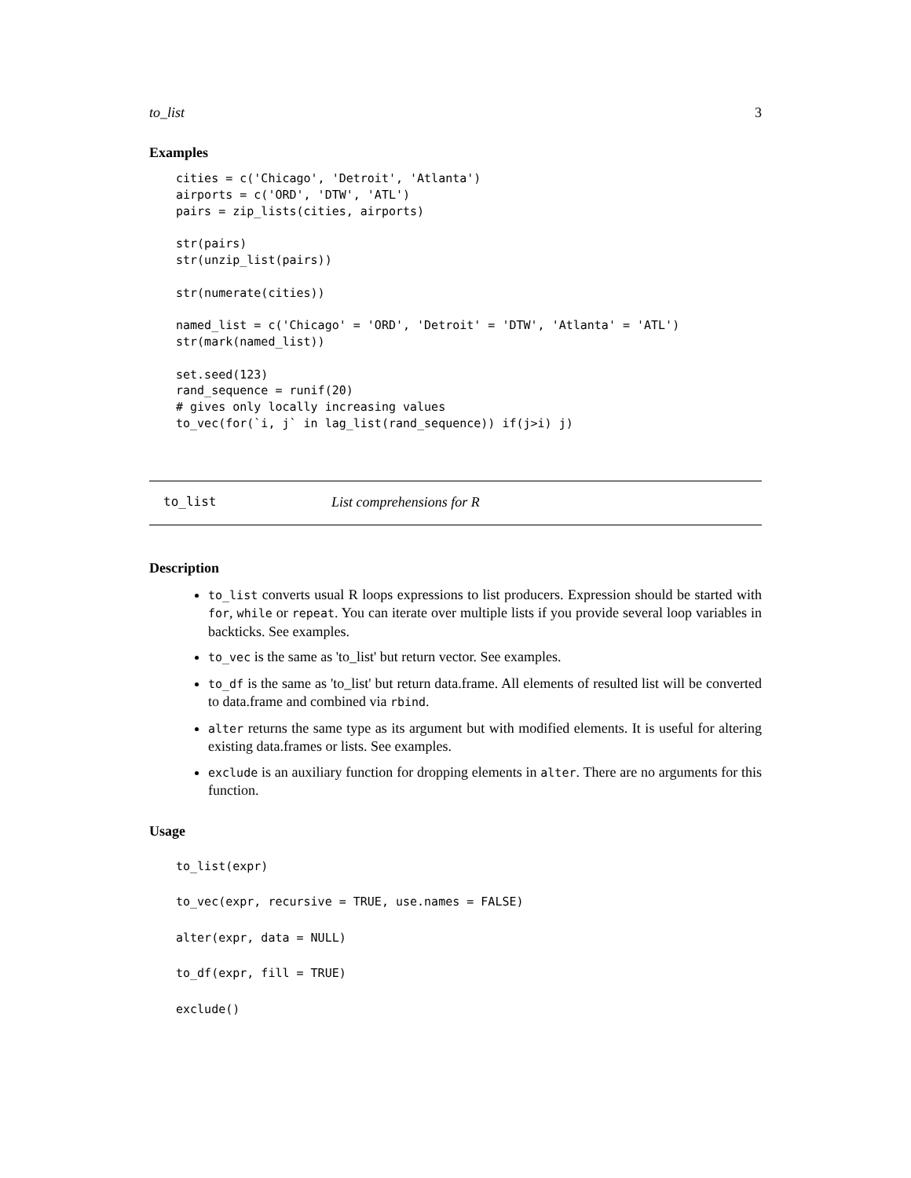to_list 3
Examples
cities = c('Chicago', 'Detroit', 'Atlanta')
airports = c('ORD', 'DTW', 'ATL')
pairs = zip_lists(cities, airports)

str(pairs)
str(unzip_list(pairs))

str(numerate(cities))

named_list = c('Chicago' = 'ORD', 'Detroit' = 'DTW', 'Atlanta' = 'ATL')
str(mark(named_list))

set.seed(123)
rand_sequence = runif(20)
# gives only locally increasing values
to_vec(for(`i, j` in lag_list(rand_sequence)) if(j>i) j)
to_list List comprehensions for R
Description
to_list converts usual R loops expressions to list producers. Expression should be started with for, while or repeat. You can iterate over multiple lists if you provide several loop variables in backticks. See examples.
to_vec is the same as 'to_list' but return vector. See examples.
to_df is the same as 'to_list' but return data.frame. All elements of resulted list will be converted to data.frame and combined via rbind.
alter returns the same type as its argument but with modified elements. It is useful for altering existing data.frames or lists. See examples.
exclude is an auxiliary function for dropping elements in alter. There are no arguments for this function.
Usage
to_list(expr)
to_vec(expr, recursive = TRUE, use.names = FALSE)
alter(expr, data = NULL)
to_df(expr, fill = TRUE)
exclude()